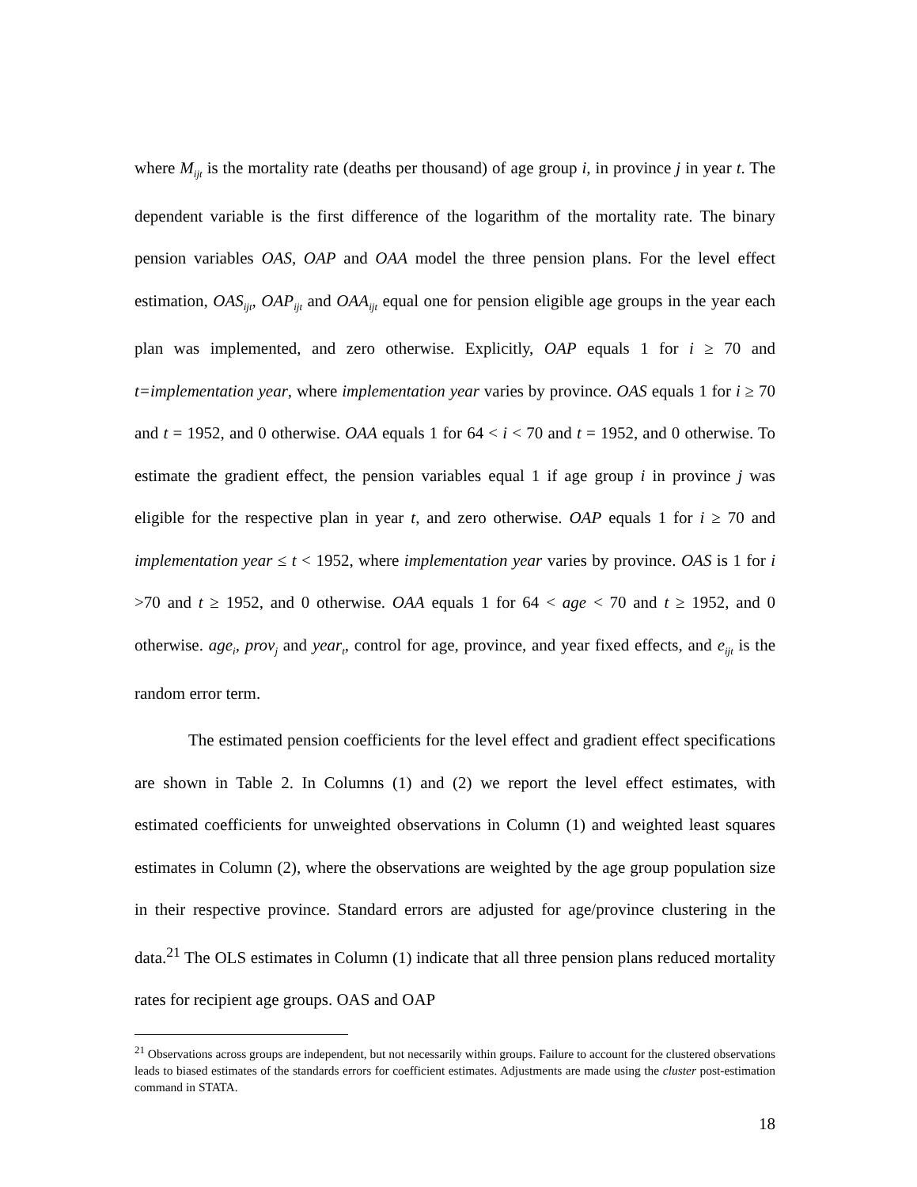where M<sub>ijt</sub> is the mortality rate (deaths per thousand) of age group i, in province j in year t. The dependent variable is the first difference of the logarithm of the mortality rate. The binary pension variables OAS, OAP and OAA model the three pension plans. For the level effect estimation, OAS<sub>ijt</sub>, OAP<sub>ijt</sub> and OAA<sub>ijt</sub> equal one for pension eligible age groups in the year each plan was implemented, and zero otherwise. Explicitly, OAP equals 1 for i ≥ 70 and t=implementation year, where implementation year varies by province. OAS equals 1 for i ≥ 70 and t = 1952, and 0 otherwise. OAA equals 1 for 64 < i < 70 and t = 1952, and 0 otherwise. To estimate the gradient effect, the pension variables equal 1 if age group i in province j was eligible for the respective plan in year t, and zero otherwise. OAP equals 1 for i ≥ 70 and implementation year ≤ t < 1952, where implementation year varies by province. OAS is 1 for i >70 and t ≥ 1952, and 0 otherwise. OAA equals 1 for 64 < age < 70 and t ≥ 1952, and 0 otherwise. age<sub>i</sub>, prov<sub>j</sub> and year<sub>t</sub>, control for age, province, and year fixed effects, and e<sub>ijt</sub> is the random error term.
The estimated pension coefficients for the level effect and gradient effect specifications are shown in Table 2. In Columns (1) and (2) we report the level effect estimates, with estimated coefficients for unweighted observations in Column (1) and weighted least squares estimates in Column (2), where the observations are weighted by the age group population size in their respective province. Standard errors are adjusted for age/province clustering in the data.<sup>21</sup> The OLS estimates in Column (1) indicate that all three pension plans reduced mortality rates for recipient age groups. OAS and OAP
<sup>21</sup> Observations across groups are independent, but not necessarily within groups. Failure to account for the clustered observations leads to biased estimates of the standards errors for coefficient estimates. Adjustments are made using the cluster post-estimation command in STATA.
18